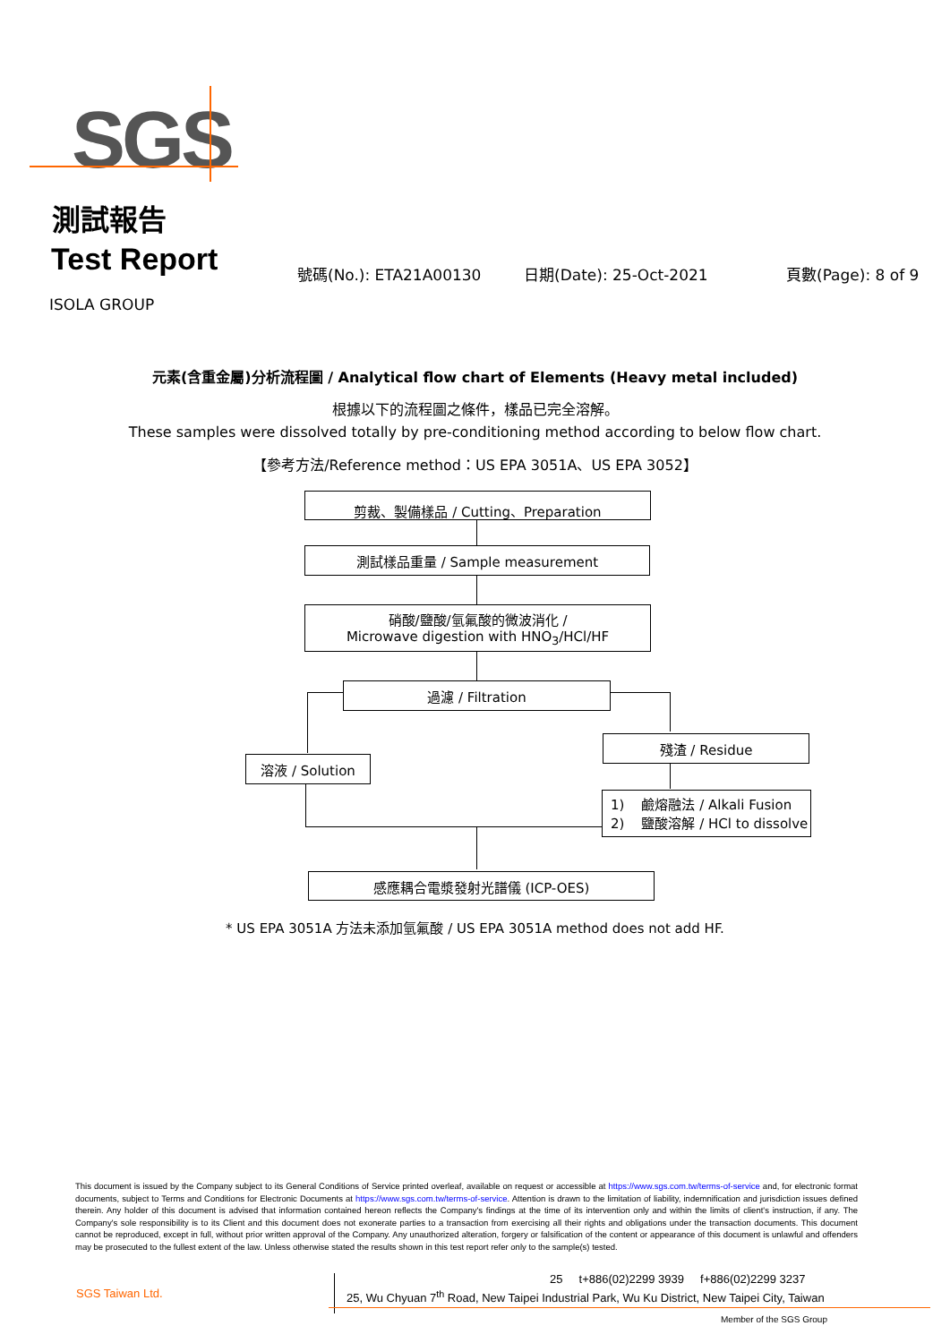SGS
測試報告
Test Report 號碼(No.): ETA21A00130 日期(Date): 25-Oct-2021 頁數(Page): 8 of 9
ISOLA GROUP
元素(含重金屬)分析流程圖 / Analytical flow chart of Elements (Heavy metal included)
根據以下的流程圖之條件，樣品已完全溶解。
These samples were dissolved totally by pre-conditioning method according to below flow chart.
【參考方法/Reference method：US EPA 3051A、US EPA 3052】
剪裁、製備樣品 / Cutting、Preparation
測試樣品重量 / Sample measurement
硝酸/鹽酸/氫氟酸的微波消化 /
Microwave digestion with HNO<sub>3</sub>/HCl/HF
過濾 / Filtration
溶液 / Solution
殘渣 / Residue
1) 鹼熔融法 / Alkali Fusion
2) 鹽酸溶解 / HCl to dissolve
感應耦合電漿發射光譜儀 (ICP-OES)
* US EPA 3051A 方法未添加氫氟酸 / US EPA 3051A method does not add HF.
This document is issued by the Company subject to its General Conditions of Service printed overleaf, available on request or accessible at https://www.sgs.com.tw/terms-of-service and, for electronic format documents, subject to Terms and Conditions for Electronic Documents at https://www.sgs.com.tw/terms-of-service. Attention is drawn to the limitation of liability, indemnification and jurisdiction issues defined therein. Any holder of this document is advised that information contained hereon reflects the Company's findings at the time of its intervention only and within the limits of client's instruction, if any. The Company's sole responsibility is to its Client and this document does not exonerate parties to a transaction from exercising all their rights and obligations under the transaction documents. This document cannot be reproduced, except in full, without prior written approval of the Company. Any unauthorized alteration, forgery or falsification of the content or appearance of this document is unlawful and offenders may be prosecuted to the fullest extent of the law. Unless otherwise stated the results shown in this test report refer only to the sample(s) tested.
SGS Taiwan Ltd.
25 t+886(02)2299 3939 f+886(02)2299 3237
25, Wu Chyuan 7<sup>th</sup> Road, New Taipei Industrial Park, Wu Ku District, New Taipei City, Taiwan
Member of the SGS Group